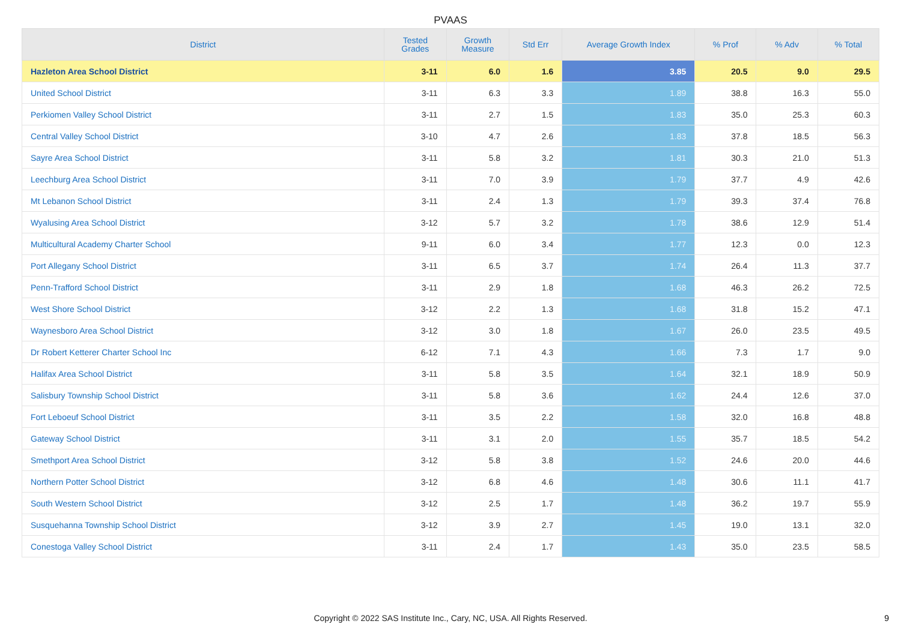PVAAS
| District | Tested Grades | Growth Measure | Std Err | Average Growth Index | % Prof | % Adv | % Total |
| --- | --- | --- | --- | --- | --- | --- | --- |
| Hazleton Area School District | 3-11 | 6.0 | 1.6 | 3.85 | 20.5 | 9.0 | 29.5 |
| United School District | 3-11 | 6.3 | 3.3 | 1.89 | 38.8 | 16.3 | 55.0 |
| Perkiomen Valley School District | 3-11 | 2.7 | 1.5 | 1.83 | 35.0 | 25.3 | 60.3 |
| Central Valley School District | 3-10 | 4.7 | 2.6 | 1.83 | 37.8 | 18.5 | 56.3 |
| Sayre Area School District | 3-11 | 5.8 | 3.2 | 1.81 | 30.3 | 21.0 | 51.3 |
| Leechburg Area School District | 3-11 | 7.0 | 3.9 | 1.79 | 37.7 | 4.9 | 42.6 |
| Mt Lebanon School District | 3-11 | 2.4 | 1.3 | 1.79 | 39.3 | 37.4 | 76.8 |
| Wyalusing Area School District | 3-12 | 5.7 | 3.2 | 1.78 | 38.6 | 12.9 | 51.4 |
| Multicultural Academy Charter School | 9-11 | 6.0 | 3.4 | 1.77 | 12.3 | 0.0 | 12.3 |
| Port Allegany School District | 3-11 | 6.5 | 3.7 | 1.74 | 26.4 | 11.3 | 37.7 |
| Penn-Trafford School District | 3-11 | 2.9 | 1.8 | 1.68 | 46.3 | 26.2 | 72.5 |
| West Shore School District | 3-12 | 2.2 | 1.3 | 1.68 | 31.8 | 15.2 | 47.1 |
| Waynesboro Area School District | 3-12 | 3.0 | 1.8 | 1.67 | 26.0 | 23.5 | 49.5 |
| Dr Robert Ketterer Charter School Inc | 6-12 | 7.1 | 4.3 | 1.66 | 7.3 | 1.7 | 9.0 |
| Halifax Area School District | 3-11 | 5.8 | 3.5 | 1.64 | 32.1 | 18.9 | 50.9 |
| Salisbury Township School District | 3-11 | 5.8 | 3.6 | 1.62 | 24.4 | 12.6 | 37.0 |
| Fort Leboeuf School District | 3-11 | 3.5 | 2.2 | 1.58 | 32.0 | 16.8 | 48.8 |
| Gateway School District | 3-11 | 3.1 | 2.0 | 1.55 | 35.7 | 18.5 | 54.2 |
| Smethport Area School District | 3-12 | 5.8 | 3.8 | 1.52 | 24.6 | 20.0 | 44.6 |
| Northern Potter School District | 3-12 | 6.8 | 4.6 | 1.48 | 30.6 | 11.1 | 41.7 |
| South Western School District | 3-12 | 2.5 | 1.7 | 1.48 | 36.2 | 19.7 | 55.9 |
| Susquehanna Township School District | 3-12 | 3.9 | 2.7 | 1.45 | 19.0 | 13.1 | 32.0 |
| Conestoga Valley School District | 3-11 | 2.4 | 1.7 | 1.43 | 35.0 | 23.5 | 58.5 |
Copyright © 2022 SAS Institute Inc., Cary, NC, USA. All Rights Reserved. 9